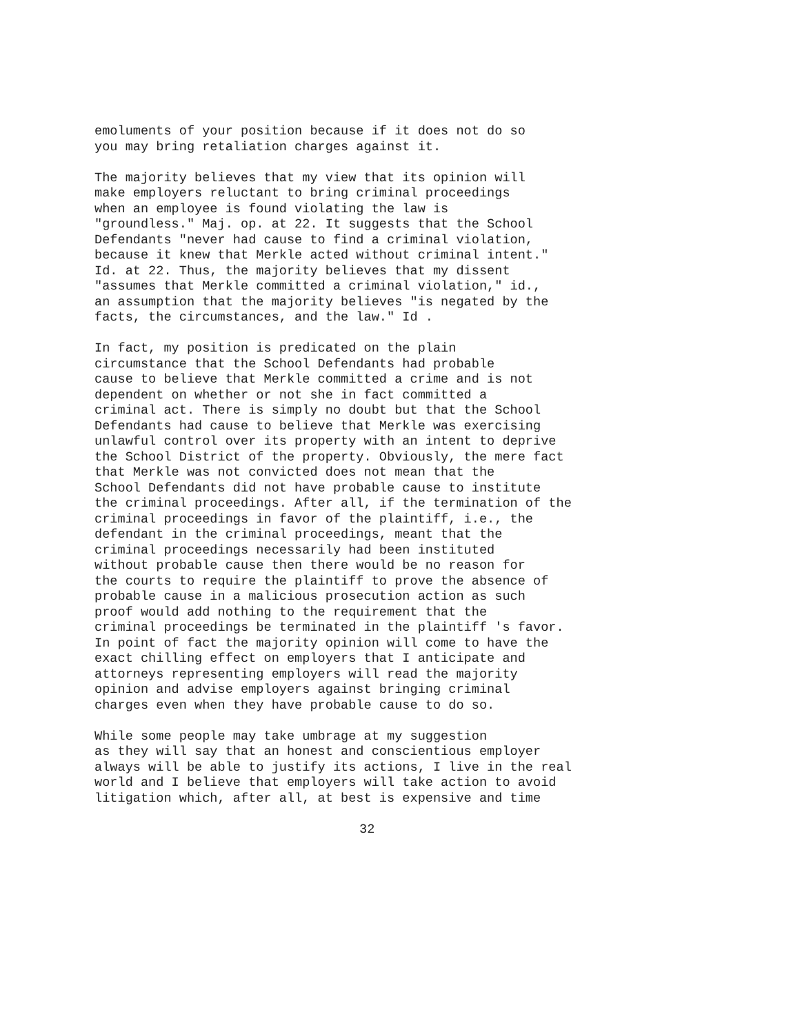emoluments of your position because if it does not do so
you may bring retaliation charges against it.
The majority believes that my view that its opinion will
make employers reluctant to bring criminal proceedings
when an employee is found violating the law is
"groundless." Maj. op. at 22. It suggests that the School
Defendants "never had cause to find a criminal violation,
because it knew that Merkle acted without criminal intent."
Id. at 22. Thus, the majority believes that my dissent
"assumes that Merkle committed a criminal violation," id.,
an assumption that the majority believes "is negated by the
facts, the circumstances, and the law." Id .
In fact, my position is predicated on the plain
circumstance that the School Defendants had probable
cause to believe that Merkle committed a crime and is not
dependent on whether or not she in fact committed a
criminal act. There is simply no doubt but that the School
Defendants had cause to believe that Merkle was exercising
unlawful control over its property with an intent to deprive
the School District of the property. Obviously, the mere fact
that Merkle was not convicted does not mean that the
School Defendants did not have probable cause to institute
the criminal proceedings. After all, if the termination of the
criminal proceedings in favor of the plaintiff, i.e., the
defendant in the criminal proceedings, meant that the
criminal proceedings necessarily had been instituted
without probable cause then there would be no reason for
the courts to require the plaintiff to prove the absence of
probable cause in a malicious prosecution action as such
proof would add nothing to the requirement that the
criminal proceedings be terminated in the plaintiff 's favor.
In point of fact the majority opinion will come to have the
exact chilling effect on employers that I anticipate and
attorneys representing employers will read the majority
opinion and advise employers against bringing criminal
charges even when they have probable cause to do so.
While some people may take umbrage at my suggestion
as they will say that an honest and conscientious employer
always will be able to justify its actions, I live in the real
world and I believe that employers will take action to avoid
litigation which, after all, at best is expensive and time
32